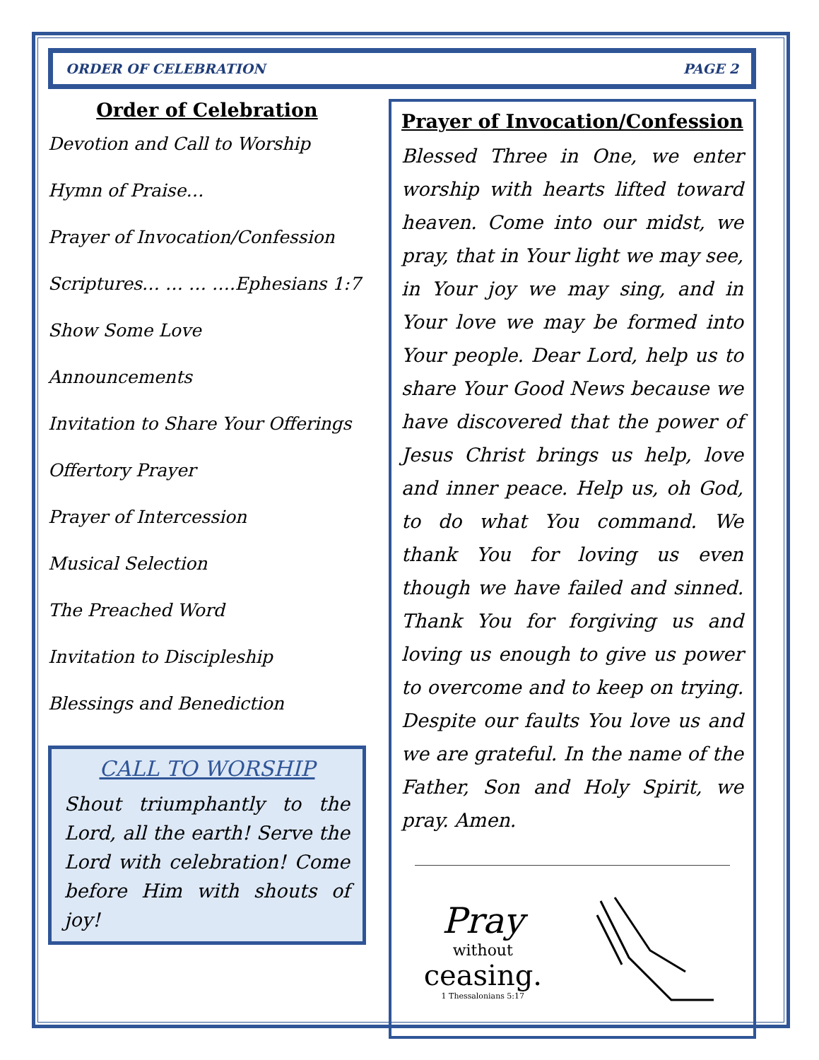ORDER OF CELEBRATION PAGE 2
Order of Celebration
Devotion and Call to Worship
Hymn of Praise…
Prayer of Invocation/Confession
Scriptures… … … ….Ephesians 1:7
Show Some Love
Announcements
Invitation to Share Your Offerings
Offertory Prayer
Prayer of Intercession
Musical Selection
The Preached Word
Invitation to Discipleship
Blessings and Benediction
CALL TO WORSHIP
Shout triumphantly to the Lord, all the earth! Serve the Lord with celebration! Come before Him with shouts of joy!
Prayer of Invocation/Confession
Blessed Three in One, we enter worship with hearts lifted toward heaven. Come into our midst, we pray, that in Your light we may see, in Your joy we may sing, and in Your love we may be formed into Your people. Dear Lord, help us to share Your Good News because we have discovered that the power of Jesus Christ brings us help, love and inner peace. Help us, oh God, to do what You command. We thank You for loving us even though we have failed and sinned. Thank You for forgiving us and loving us enough to give us power to overcome and to keep on trying. Despite our faults You love us and we are grateful. In the name of the Father, Son and Holy Spirit, we pray. Amen.
Pray
without
ceasing.
1 Thessalonians 5:17